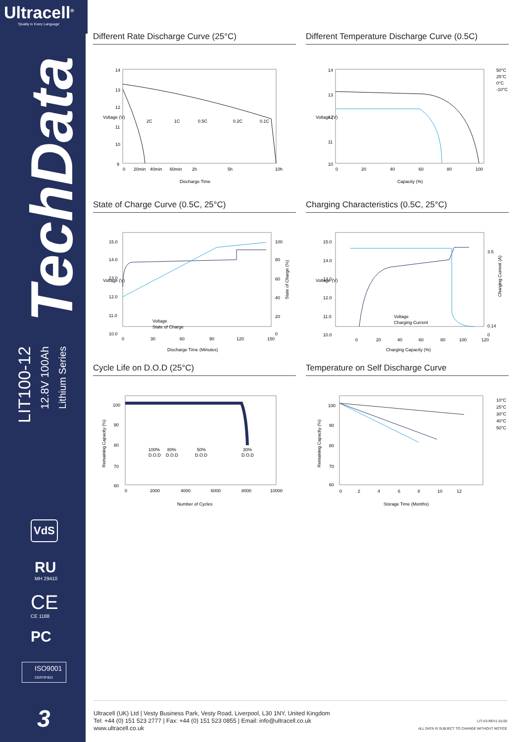Ultracell<sup>®</sup>
'Quality in Every Language'
TechData
LIT100-12
12.8V 100Ah
Lithium Series
VdS
RU
MH 29410
CE
CE 1188
PC
ISO9001
CERTIFIED
3
Different Rate Discharge Curve (25°C)
Voltage (V)
0
20min
40min
60min
2h
5h
10h
Discharge Time
14
13
12
11
10
9
2C
1C
0.5C
0.2C
0.1C
Different Temperature Discharge Curve (0.5C)
Voltage (V)
50°C
25°C
0°C
-10°C
0
20
40
60
80
100
Capacity (%)
14
13
12
11
10
State of Charge Curve (0.5C, 25°C)
Voltage (V)
State of Charge (%)
15.0
14.0
13.0
12.0
11.0
10.0
100
80
60
40
20
0
0
30
60
90
120
150
Discharge Time (Minutes)
Voltage
State of Charge
Charging Characteristics (0.5C, 25°C)
Voltage (V)
Charging Current (A)
15.0
14.0
13.0
12.0
11.0
10.0
3.5
0.14
0
0
20
40
60
80
100
120
Charging Capacity (%)
Voltage
Charging Current
Cycle Life on D.O.D (25°C)
Remaining Capacity (%)
100
90
80
70
60
0
2000
4000
6000
8000
10000
Number of Cycles
100%
D.O.D
80%
D.O.D
50%
D.O.D
30%
D.O.D
Temperature on Self Discharge Curve
Remaining Capacity (%)
100
90
80
70
60
10°C
25°C
30°C
40°C
50°C
0
2
4
6
8
10
12
Storage Time (Months)
Ultracell (UK) Ltd | Vesty Business Park, Vesty Road, Liverpool, L30 1NY, United Kingdom
Tel: +44 (0) 151 523 2777 | Fax: +44 (0) 151 523 0855 | Email: info@ultracell.co.uk
www.ultracell.co.uk
LIT-V3-REV1 01/20
ALL DATA IS SUBJECT TO CHANGE WITHOUT NOTICE